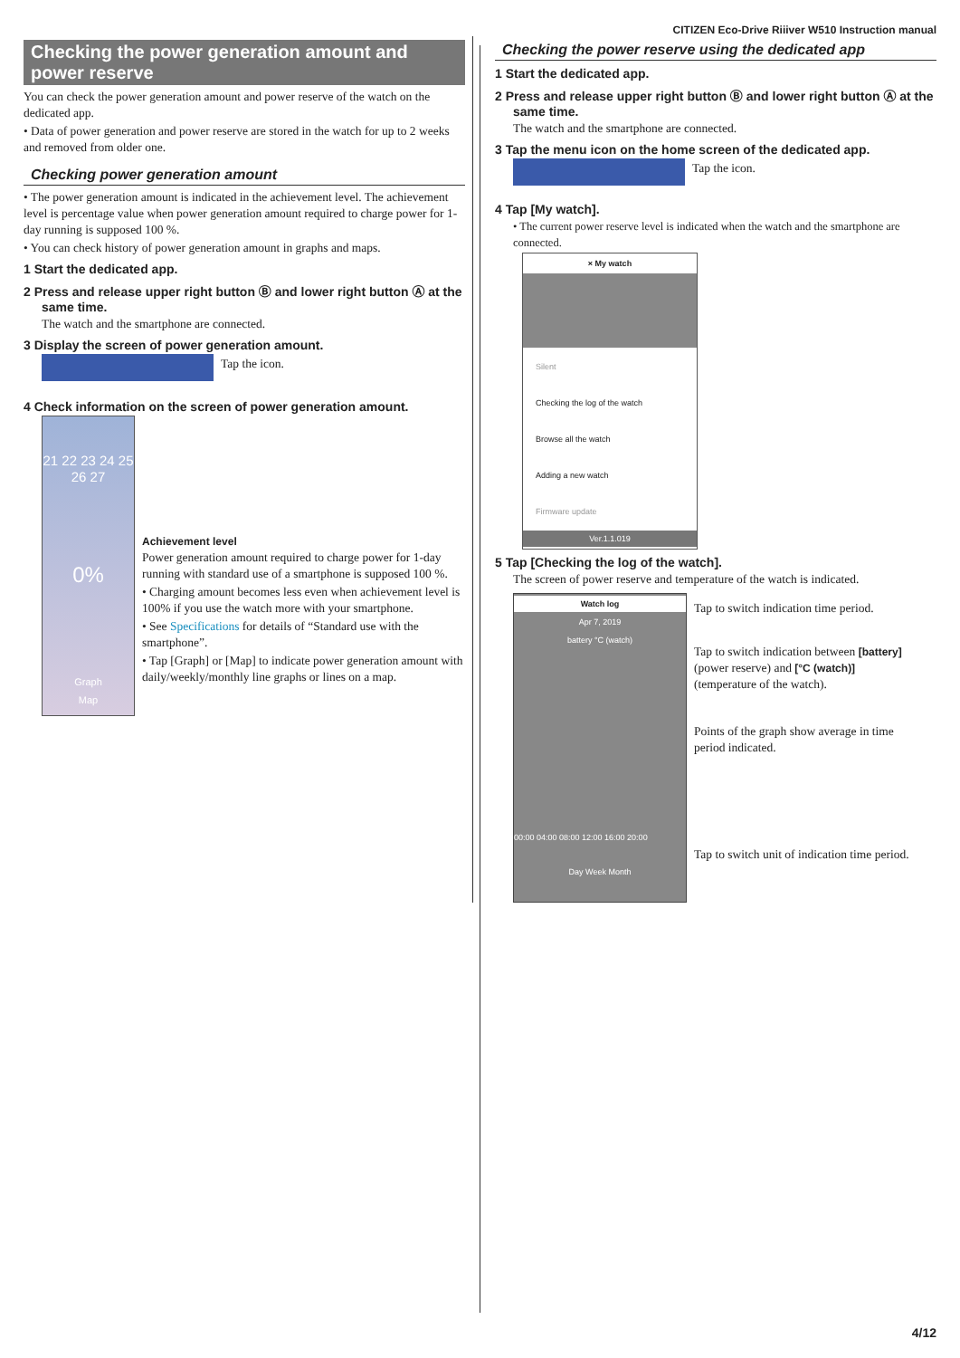CITIZEN Eco-Drive Riiiver W510 Instruction manual
Checking the power generation amount and power reserve
You can check the power generation amount and power reserve of the watch on the dedicated app.
• Data of power generation and power reserve are stored in the watch for up to 2 weeks and removed from older one.
Checking power generation amount
• The power generation amount is indicated in the achievement level. The achievement level is percentage value when power generation amount required to charge power for 1-day running is supposed 100 %.
• You can check history of power generation amount in graphs and maps.
1 Start the dedicated app.
2 Press and release upper right button Ⓑ and lower right button Ⓐ at the same time.
The watch and the smartphone are connected.
3 Display the screen of power generation amount.
Tap the icon.
4 Check information on the screen of power generation amount.
21 22 23 24 25 26 27
0%
Graph
Map
Achievement level
Power generation amount required to charge power for 1-day running with standard use of a smartphone is supposed 100 %.
• Charging amount becomes less even when achievement level is 100% if you use the watch more with your smartphone.
• See Specifications for details of “Standard use with the smartphone”.
• Tap [Graph] or [Map] to indicate power generation amount with daily/weekly/monthly line graphs or lines on a map.
Checking the power reserve using the dedicated app
1 Start the dedicated app.
2 Press and release upper right button Ⓑ and lower right button Ⓐ at the same time.
The watch and the smartphone are connected.
3 Tap the menu icon on the home screen of the dedicated app.
Tap the icon.
4 Tap [My watch].
• The current power reserve level is indicated when the watch and the smartphone are connected.
× My watch
Silent
Checking the log of the watch
Browse all the watch
Adding a new watch
Firmware update
Ver.1.1.019
5 Tap [Checking the log of the watch].
The screen of power reserve and temperature of the watch is indicated.
Watch log
Apr 7, 2019
battery °C (watch)
00:00 04:00 08:00 12:00 16:00 20:00
Day Week Month
Tap to switch indication time period.
Tap to switch indication between [battery] (power reserve) and [°C (watch)] (temperature of the watch).
Points of the graph show average in time period indicated.
Tap to switch unit of indication time period.
4/12